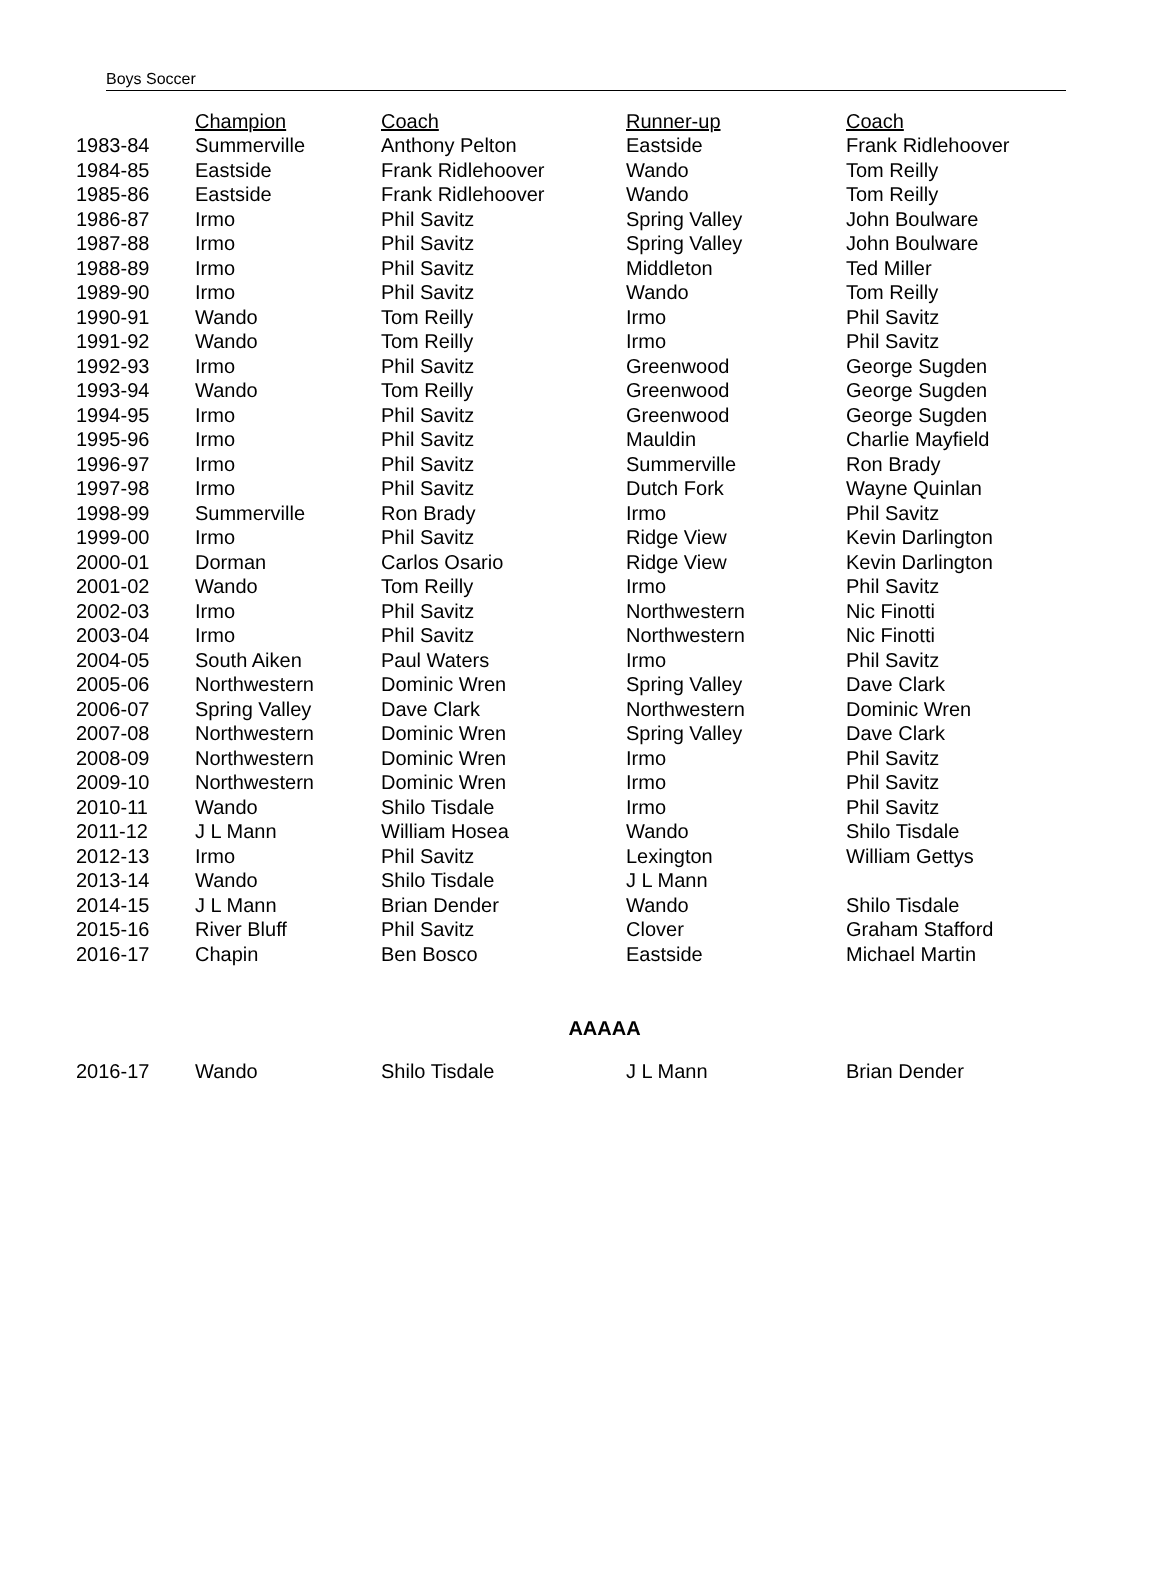Boys Soccer
| | Champion | Coach | Runner-up | Coach |
| --- | --- | --- | --- | --- |
| 1983-84 | Summerville | Anthony Pelton | Eastside | Frank Ridlehoover |
| 1984-85 | Eastside | Frank Ridlehoover | Wando | Tom Reilly |
| 1985-86 | Eastside | Frank Ridlehoover | Wando | Tom Reilly |
| 1986-87 | Irmo | Phil Savitz | Spring Valley | John Boulware |
| 1987-88 | Irmo | Phil Savitz | Spring Valley | John Boulware |
| 1988-89 | Irmo | Phil Savitz | Middleton | Ted Miller |
| 1989-90 | Irmo | Phil Savitz | Wando | Tom Reilly |
| 1990-91 | Wando | Tom Reilly | Irmo | Phil Savitz |
| 1991-92 | Wando | Tom Reilly | Irmo | Phil Savitz |
| 1992-93 | Irmo | Phil Savitz | Greenwood | George Sugden |
| 1993-94 | Wando | Tom Reilly | Greenwood | George Sugden |
| 1994-95 | Irmo | Phil Savitz | Greenwood | George Sugden |
| 1995-96 | Irmo | Phil Savitz | Mauldin | Charlie Mayfield |
| 1996-97 | Irmo | Phil Savitz | Summerville | Ron Brady |
| 1997-98 | Irmo | Phil Savitz | Dutch Fork | Wayne Quinlan |
| 1998-99 | Summerville | Ron Brady | Irmo | Phil Savitz |
| 1999-00 | Irmo | Phil Savitz | Ridge View | Kevin Darlington |
| 2000-01 | Dorman | Carlos Osario | Ridge View | Kevin Darlington |
| 2001-02 | Wando | Tom Reilly | Irmo | Phil Savitz |
| 2002-03 | Irmo | Phil Savitz | Northwestern | Nic Finotti |
| 2003-04 | Irmo | Phil Savitz | Northwestern | Nic Finotti |
| 2004-05 | South Aiken | Paul Waters | Irmo | Phil Savitz |
| 2005-06 | Northwestern | Dominic Wren | Spring Valley | Dave Clark |
| 2006-07 | Spring Valley | Dave Clark | Northwestern | Dominic Wren |
| 2007-08 | Northwestern | Dominic Wren | Spring Valley | Dave Clark |
| 2008-09 | Northwestern | Dominic Wren | Irmo | Phil Savitz |
| 2009-10 | Northwestern | Dominic Wren | Irmo | Phil Savitz |
| 2010-11 | Wando | Shilo Tisdale | Irmo | Phil Savitz |
| 2011-12 | J L Mann | William Hosea | Wando | Shilo Tisdale |
| 2012-13 | Irmo | Phil Savitz | Lexington | William Gettys |
| 2013-14 | Wando | Shilo Tisdale | J L Mann | |
| 2014-15 | J L Mann | Brian Dender | Wando | Shilo Tisdale |
| 2015-16 | River Bluff | Phil Savitz | Clover | Graham Stafford |
| 2016-17 | Chapin | Ben Bosco | Eastside | Michael Martin |
AAAAA
| 2016-17 | Wando | Shilo Tisdale | J L Mann | Brian Dender |